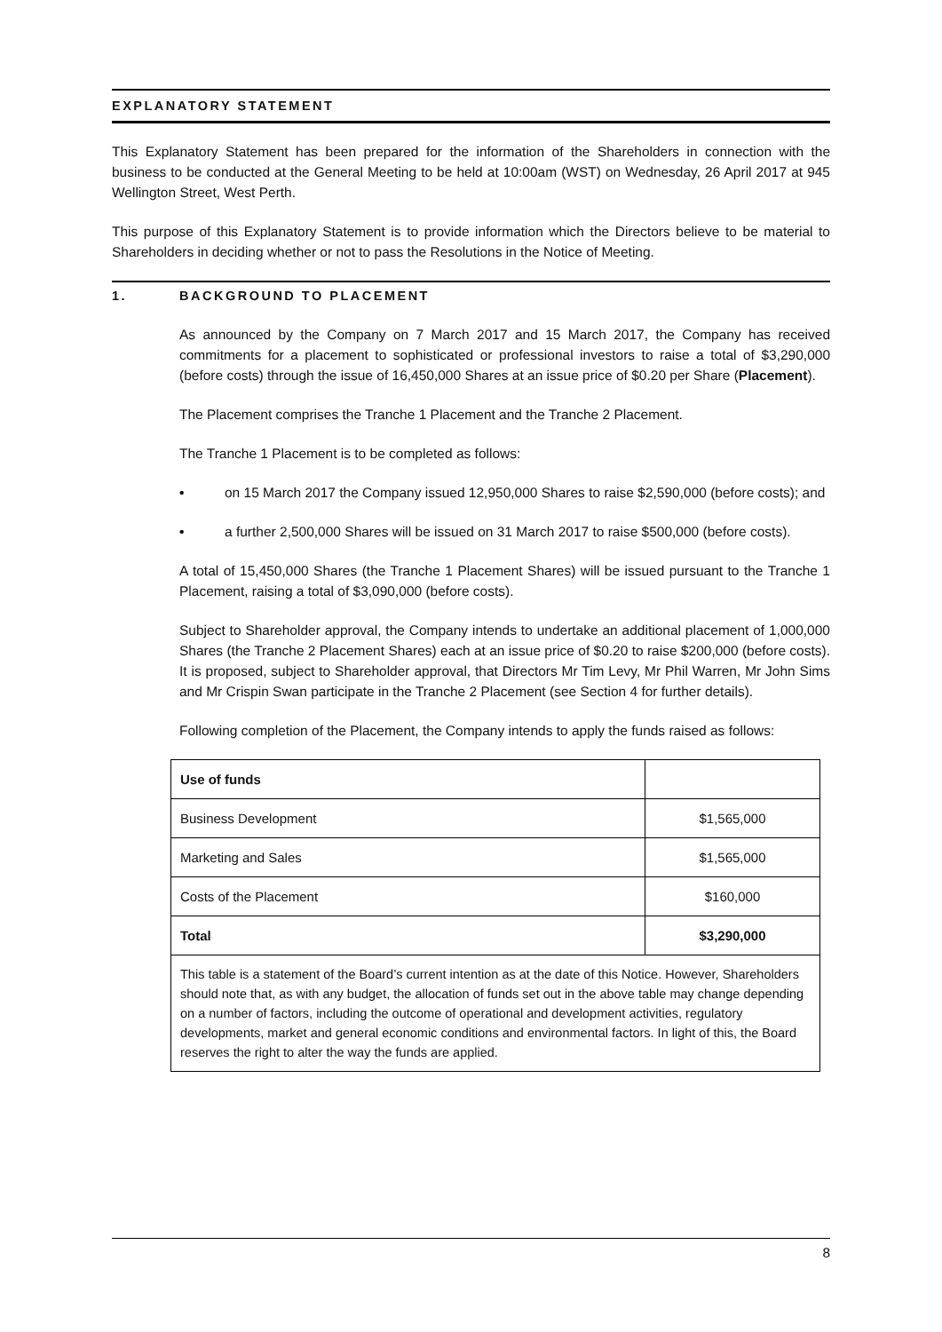EXPLANATORY STATEMENT
This Explanatory Statement has been prepared for the information of the Shareholders in connection with the business to be conducted at the General Meeting to be held at 10:00am (WST) on Wednesday, 26 April 2017 at 945 Wellington Street, West Perth.
This purpose of this Explanatory Statement is to provide information which the Directors believe to be material to Shareholders in deciding whether or not to pass the Resolutions in the Notice of Meeting.
1. BACKGROUND TO PLACEMENT
As announced by the Company on 7 March 2017 and 15 March 2017, the Company has received commitments for a placement to sophisticated or professional investors to raise a total of $3,290,000 (before costs) through the issue of 16,450,000 Shares at an issue price of $0.20 per Share (Placement).
The Placement comprises the Tranche 1 Placement and the Tranche 2 Placement.
The Tranche 1 Placement is to be completed as follows:
• on 15 March 2017 the Company issued 12,950,000 Shares to raise $2,590,000 (before costs); and
• a further 2,500,000 Shares will be issued on 31 March 2017 to raise $500,000 (before costs).
A total of 15,450,000 Shares (the Tranche 1 Placement Shares) will be issued pursuant to the Tranche 1 Placement, raising a total of $3,090,000 (before costs).
Subject to Shareholder approval, the Company intends to undertake an additional placement of 1,000,000 Shares (the Tranche 2 Placement Shares) each at an issue price of $0.20 to raise $200,000 (before costs). It is proposed, subject to Shareholder approval, that Directors Mr Tim Levy, Mr Phil Warren, Mr John Sims and Mr Crispin Swan participate in the Tranche 2 Placement (see Section 4 for further details).
Following completion of the Placement, the Company intends to apply the funds raised as follows:
| Use of funds | |
| Business Development | $1,565,000 |
| Marketing and Sales | $1,565,000 |
| Costs of the Placement | $160,000 |
| Total | $3,290,000 |
| This table is a statement of the Board’s current intention as at the date of this Notice. However, Shareholders should note that, as with any budget, the allocation of funds set out in the above table may change depending on a number of factors, including the outcome of operational and development activities, regulatory developments, market and general economic conditions and environmental factors. In light of this, the Board reserves the right to alter the way the funds are applied. | |
8